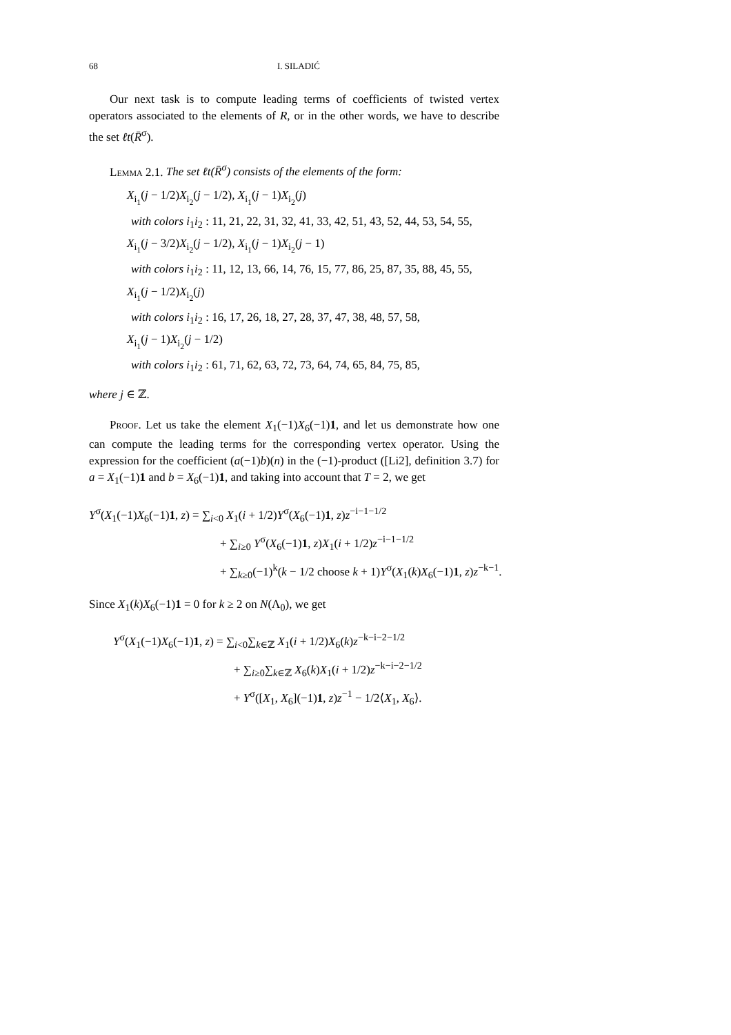68 I. SILADIĆ
Our next task is to compute leading terms of coefficients of twisted vertex operators associated to the elements of R, or in the other words, we have to describe the set ℓt(R̄<sup>σ</sup>).
Lemma 2.1. The set ℓt(R̄<sup>σ</sup>) consists of the elements of the form:
X<sub>i<sub>1</sub></sub>(j − 1/2)X<sub>i<sub>2</sub></sub>(j − 1/2), X<sub>i<sub>1</sub></sub>(j − 1)X<sub>i<sub>2</sub></sub>(j)
with colors i<sub>1</sub>i<sub>2</sub> : 11, 21, 22, 31, 32, 41, 33, 42, 51, 43, 52, 44, 53, 54, 55,
X<sub>i<sub>1</sub></sub>(j − 3/2)X<sub>i<sub>2</sub></sub>(j − 1/2), X<sub>i<sub>1</sub></sub>(j − 1)X<sub>i<sub>2</sub></sub>(j − 1)
with colors i<sub>1</sub>i<sub>2</sub> : 11, 12, 13, 66, 14, 76, 15, 77, 86, 25, 87, 35, 88, 45, 55,
X<sub>i<sub>1</sub></sub>(j − 1/2)X<sub>i<sub>2</sub></sub>(j)
with colors i<sub>1</sub>i<sub>2</sub> : 16, 17, 26, 18, 27, 28, 37, 47, 38, 48, 57, 58,
X<sub>i<sub>1</sub></sub>(j − 1)X<sub>i<sub>2</sub></sub>(j − 1/2)
with colors i<sub>1</sub>i<sub>2</sub> : 61, 71, 62, 63, 72, 73, 64, 74, 65, 84, 75, 85,
where j ∈ ℤ.
Proof. Let us take the element X<sub>1</sub>(−1)X<sub>6</sub>(−1)1, and let us demonstrate how one can compute the leading terms for the corresponding vertex operator. Using the expression for the coefficient (a(−1)b)(n) in the (−1)-product ([Li2], definition 3.7) for a = X<sub>1</sub>(−1)1 and b = X<sub>6</sub>(−1)1, and taking into account that T = 2, we get
Y<sup>σ</sup>(X<sub>1</sub>(−1)X<sub>6</sub>(−1)1, z) = ∑<sub>i<0</sub> X<sub>1</sub>(i + 1/2)Y<sup>σ</sup>(X<sub>6</sub>(−1)1, z)z<sup>−i−1−1/2</sup>
+ ∑<sub>i≥0</sub> Y<sup>σ</sup>(X<sub>6</sub>(−1)1, z)X<sub>1</sub>(i + 1/2)z<sup>−i−1−1/2</sup>
+ ∑<sub>k≥0</sub>(−1)<sup>k</sup>(k − 1/2 choose k + 1)Y<sup>σ</sup>(X<sub>1</sub>(k)X<sub>6</sub>(−1)1, z)z<sup>−k−1</sup>.
Since X<sub>1</sub>(k)X<sub>6</sub>(−1)1 = 0 for k ≥ 2 on N(Λ<sub>0</sub>), we get
Y<sup>σ</sup>(X<sub>1</sub>(−1)X<sub>6</sub>(−1)1, z) = ∑<sub>i<0</sub>∑<sub>k∈ℤ</sub> X<sub>1</sub>(i + 1/2)X<sub>6</sub>(k)z<sup>−k−i−2−1/2</sup>
+ ∑<sub>i≥0</sub>∑<sub>k∈ℤ</sub> X<sub>6</sub>(k)X<sub>1</sub>(i + 1/2)z<sup>−k−i−2−1/2</sup>
+ Y<sup>σ</sup>([X<sub>1</sub>, X<sub>6</sub>](−1)1, z)z<sup>−1</sup> − 1/2⟨X<sub>1</sub>, X<sub>6</sub>⟩.